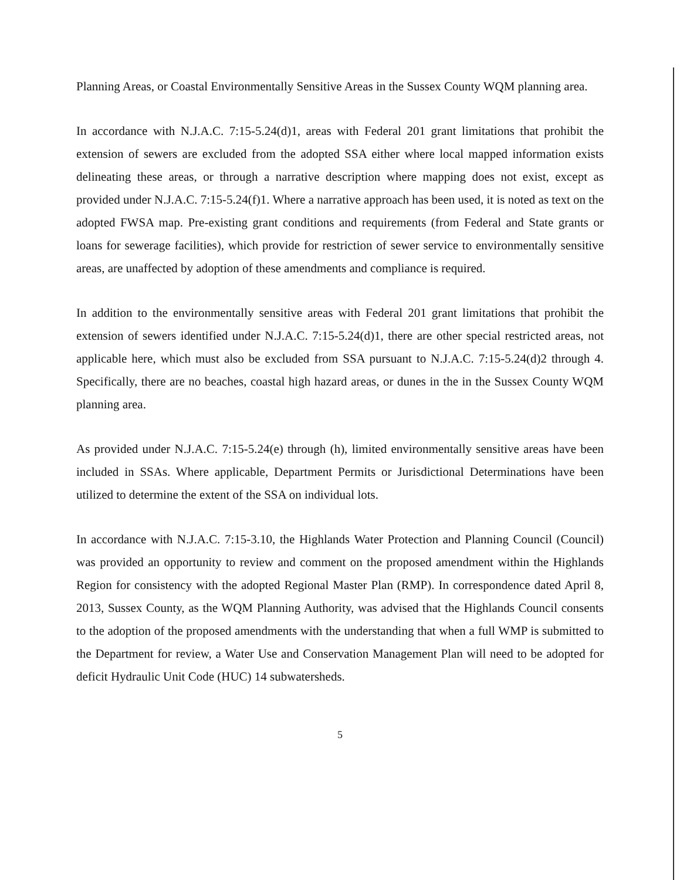Planning Areas, or Coastal Environmentally Sensitive Areas in the Sussex County WQM planning area.
In accordance with N.J.A.C. 7:15-5.24(d)1, areas with Federal 201 grant limitations that prohibit the extension of sewers are excluded from the adopted SSA either where local mapped information exists delineating these areas, or through a narrative description where mapping does not exist, except as provided under N.J.A.C. 7:15-5.24(f)1. Where a narrative approach has been used, it is noted as text on the adopted FWSA map. Pre-existing grant conditions and requirements (from Federal and State grants or loans for sewerage facilities), which provide for restriction of sewer service to environmentally sensitive areas, are unaffected by adoption of these amendments and compliance is required.
In addition to the environmentally sensitive areas with Federal 201 grant limitations that prohibit the extension of sewers identified under N.J.A.C. 7:15-5.24(d)1, there are other special restricted areas, not applicable here, which must also be excluded from SSA pursuant to N.J.A.C. 7:15-5.24(d)2 through 4. Specifically, there are no beaches, coastal high hazard areas, or dunes in the in the Sussex County WQM planning area.
As provided under N.J.A.C. 7:15-5.24(e) through (h), limited environmentally sensitive areas have been included in SSAs. Where applicable, Department Permits or Jurisdictional Determinations have been utilized to determine the extent of the SSA on individual lots.
In accordance with N.J.A.C. 7:15-3.10, the Highlands Water Protection and Planning Council (Council) was provided an opportunity to review and comment on the proposed amendment within the Highlands Region for consistency with the adopted Regional Master Plan (RMP). In correspondence dated April 8, 2013, Sussex County, as the WQM Planning Authority, was advised that the Highlands Council consents to the adoption of the proposed amendments with the understanding that when a full WMP is submitted to the Department for review, a Water Use and Conservation Management Plan will need to be adopted for deficit Hydraulic Unit Code (HUC) 14 subwatersheds.
5